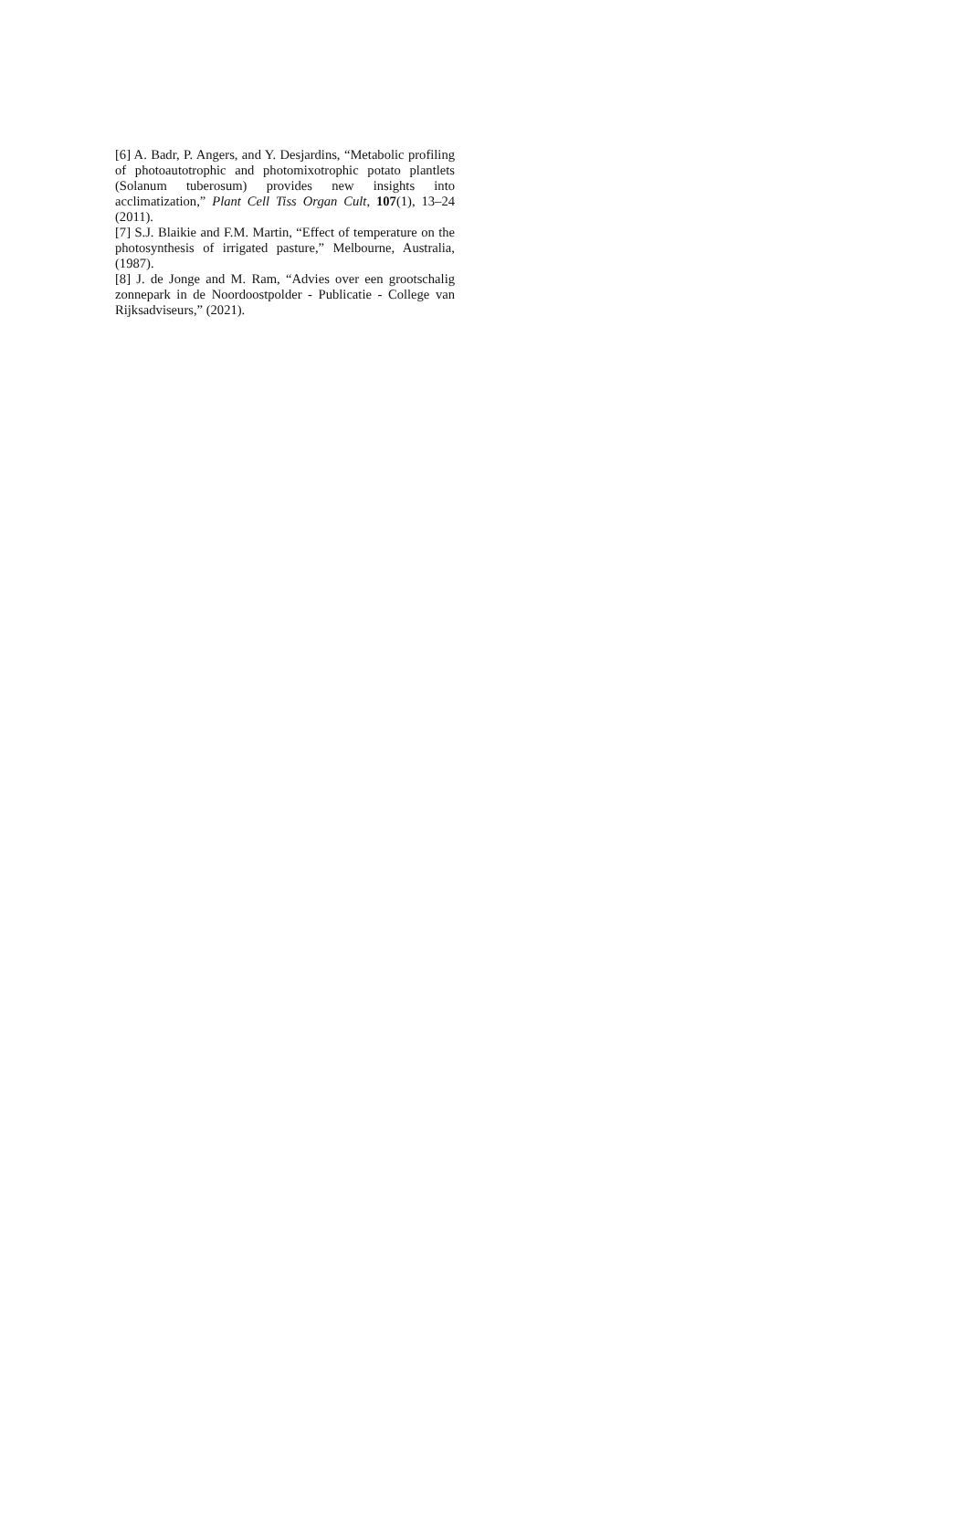[6] A. Badr, P. Angers, and Y. Desjardins, “Metabolic profiling of photoautotrophic and photomixotrophic potato plantlets (Solanum tuberosum) provides new insights into acclimatization,” Plant Cell Tiss Organ Cult, 107(1), 13–24 (2011).
[7] S.J. Blaikie and F.M. Martin, “Effect of temperature on the photosynthesis of irrigated pasture,” Melbourne, Australia, (1987).
[8] J. de Jonge and M. Ram, “Advies over een grootschalig zonnepark in de Noordoostpolder - Publicatie - College van Rijksadviseurs,” (2021).